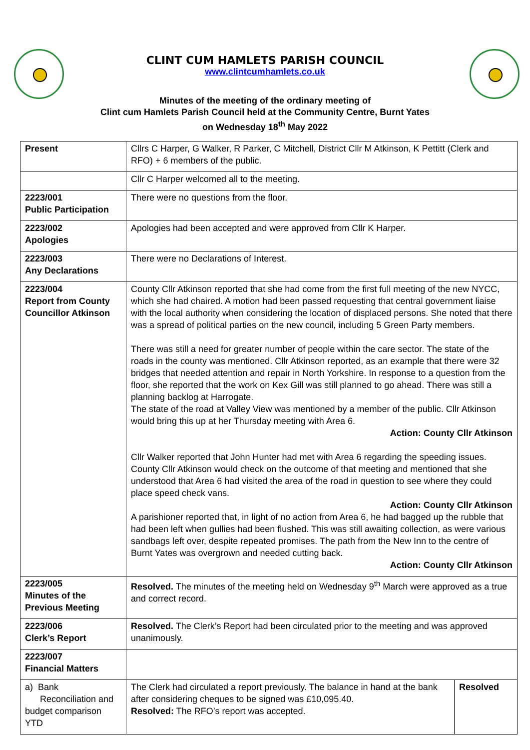CLINT CUM HAMLETS PARISH COUNCIL
www.clintcumhamlets.co.uk
Minutes of the meeting of the ordinary meeting of
Clint cum Hamlets Parish Council held at the Community Centre, Burnt Yates
on Wednesday 18<sup>th</sup> May 2022
| Present | Cllrs C Harper, G Walker, R Parker, C Mitchell, District Cllr M Atkinson, K Pettitt (Clerk and RFO) + 6 members of the public. | |
| | Cllr C Harper welcomed all to the meeting. | |
| 2223/001 Public Participation | There were no questions from the floor. | |
| 2223/002 Apologies | Apologies had been accepted and were approved from Cllr K Harper. | |
| 2223/003 Any Declarations | There were no Declarations of Interest. | |
| 2223/004 Report from County Councillor Atkinson | County Cllr Atkinson reported that she had come from the first full meeting of the new NYCC, which she had chaired. A motion had been passed requesting that central government liaise with the local authority when considering the location of displaced persons. She noted that there was a spread of political parties on the new council, including 5 Green Party members. There was still a need for greater number of people within the care sector. The state of the roads in the county was mentioned. Cllr Atkinson reported, as an example that there were 32 bridges that needed attention and repair in North Yorkshire. In response to a question from the floor, she reported that the work on Kex Gill was still planned to go ahead. There was still a planning backlog at Harrogate. The state of the road at Valley View was mentioned by a member of the public. Cllr Atkinson would bring this up at her Thursday meeting with Area 6. Action: County Cllr Atkinson Cllr Walker reported that John Hunter had met with Area 6 regarding the speeding issues. County Cllr Atkinson would check on the outcome of that meeting and mentioned that she understood that Area 6 had visited the area of the road in question to see where they could place speed check vans. Action: County Cllr Atkinson A parishioner reported that, in light of no action from Area 6, he had bagged up the rubble that had been left when gullies had been flushed. This was still awaiting collection, as were various sandbags left over, despite repeated promises. The path from the New Inn to the centre of Burnt Yates was overgrown and needed cutting back. Action: County Cllr Atkinson | |
| 2223/005 Minutes of the Previous Meeting | Resolved. The minutes of the meeting held on Wednesday 9<sup>th</sup> March were approved as a true and correct record. | |
| 2223/006 Clerk’s Report | Resolved. The Clerk’s Report had been circulated prior to the meeting and was approved unanimously. | |
| 2223/007 Financial Matters | | |
| a) Bank Reconciliation and budget comparison YTD | The Clerk had circulated a report previously. The balance in hand at the bank after considering cheques to be signed was £10,095.40. Resolved: The RFO’s report was accepted. | Resolved |